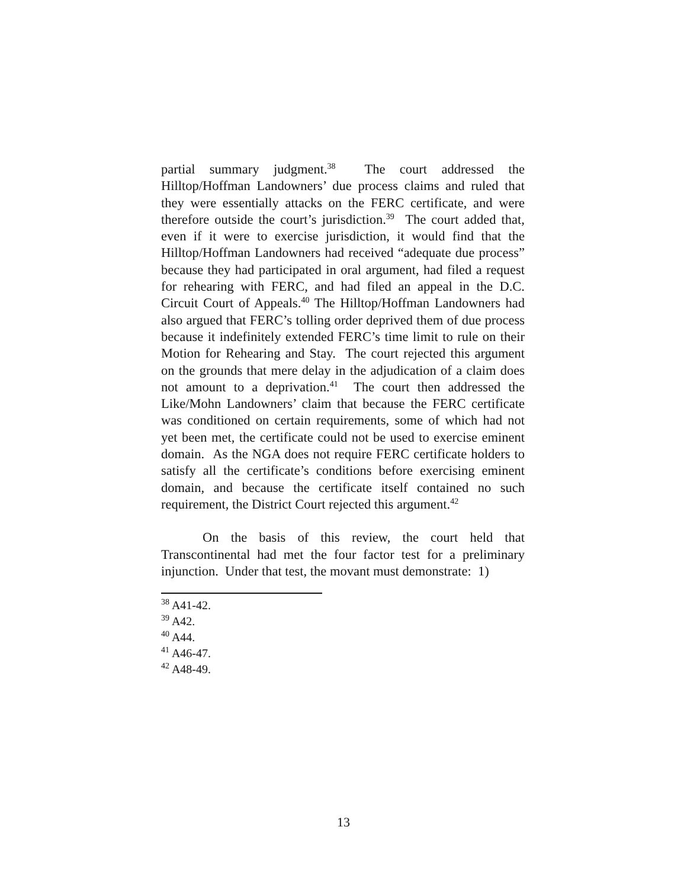partial summary judgment.<sup>38</sup> The court addressed the Hilltop/Hoffman Landowners’ due process claims and ruled that they were essentially attacks on the FERC certificate, and were therefore outside the court’s jurisdiction.<sup>39</sup> The court added that, even if it were to exercise jurisdiction, it would find that the Hilltop/Hoffman Landowners had received “adequate due process” because they had participated in oral argument, had filed a request for rehearing with FERC, and had filed an appeal in the D.C. Circuit Court of Appeals.<sup>40</sup> The Hilltop/Hoffman Landowners had also argued that FERC’s tolling order deprived them of due process because it indefinitely extended FERC’s time limit to rule on their Motion for Rehearing and Stay. The court rejected this argument on the grounds that mere delay in the adjudication of a claim does not amount to a deprivation.<sup>41</sup> The court then addressed the Like/Mohn Landowners’ claim that because the FERC certificate was conditioned on certain requirements, some of which had not yet been met, the certificate could not be used to exercise eminent domain. As the NGA does not require FERC certificate holders to satisfy all the certificate’s conditions before exercising eminent domain, and because the certificate itself contained no such requirement, the District Court rejected this argument.<sup>42</sup>
On the basis of this review, the court held that Transcontinental had met the four factor test for a preliminary injunction. Under that test, the movant must demonstrate: 1)
<sup>38</sup> A41-42.
<sup>39</sup> A42.
<sup>40</sup> A44.
<sup>41</sup> A46-47.
<sup>42</sup> A48-49.
13